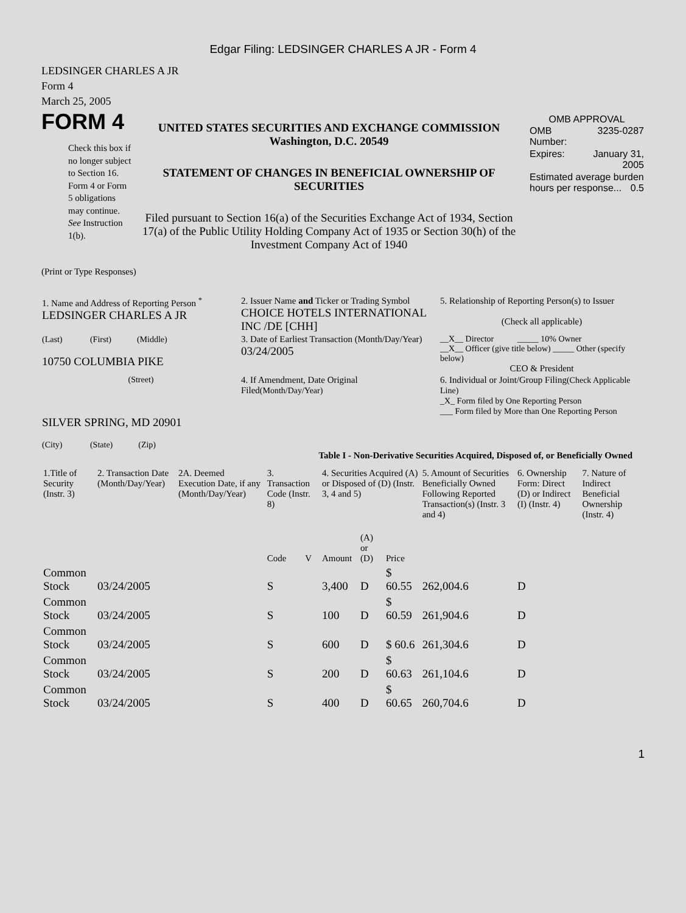Edgar Filing: LEDSINGER CHARLES A JR - Form 4
LEDSINGER CHARLES A JR
Form 4
March 25, 2005
FORM 4
Check this box if no longer subject to Section 16. Form 4 or Form 5 obligations may continue. See Instruction 1(b).
UNITED STATES SECURITIES AND EXCHANGE COMMISSION
Washington, D.C. 20549
STATEMENT OF CHANGES IN BENEFICIAL OWNERSHIP OF SECURITIES
Filed pursuant to Section 16(a) of the Securities Exchange Act of 1934, Section 17(a) of the Public Utility Holding Company Act of 1935 or Section 30(h) of the Investment Company Act of 1940
OMB APPROVAL
| OMB Number: | 3235-0287 |
| Expires: | January 31, 2005 |
| Estimated average burden hours per response... 0.5 | |
(Print or Type Responses)
| 1. Name and Address of Reporting Person <sup>*</sup> LEDSINGER CHARLES A JR | 2. Issuer Name and Ticker or Trading Symbol CHOICE HOTELS INTERNATIONAL INC /DE [CHH] | 5. Relationship of Reporting Person(s) to Issuer (Check all applicable) |
| (Last) (First) (Middle) 10750 COLUMBIA PIKE | 3. Date of Earliest Transaction (Month/Day/Year) 03/24/2005 | __X__ Director _____ 10% Owner __X__ Officer (give title below) _____ Other (specify below) CEO & President |
| (Street) SILVER SPRING, MD 20901 (City) (State) (Zip) | 4. If Amendment, Date Original Filed (Month/Day/Year) | 6. Individual or Joint/Group Filing (Check Applicable Line) _X_ Form filed by One Reporting Person ___ Form filed by More than One Reporting Person |
Table I - Non-Derivative Securities Acquired, Disposed of, or Beneficially Owned
| 1.Title of Security (Instr. 3) | 2. Transaction Date (Month/Day/Year) | 2A. Deemed Execution Date, if any (Month/Day/Year) | 3. Transaction Code (Instr. 8) | | 4. Securities Acquired (A) or Disposed of (D) (Instr. 3, 4 and 5) | | | 5. Amount of Securities Beneficially Owned Following Reported Transaction(s) (Instr. 3 and 4) | 6. Ownership Form: Direct (D) or Indirect (I) (Instr. 4) | 7. Nature of Indirect Beneficial Ownership (Instr. 4) |
| --- | --- | --- | --- | --- | --- | --- | --- | --- | --- | --- |
| | | | Code | V | Amount | (A) or (D) | Price | | | |
| Common Stock | 03/24/2005 | | S | | 3,400 | D | $ 60.55 | 262,004.6 | D | |
| Common Stock | 03/24/2005 | | S | | 100 | D | $ 60.59 | 261,904.6 | D | |
| Common Stock | 03/24/2005 | | S | | 600 | D | $ 60.6 | 261,304.6 | D | |
| Common Stock | 03/24/2005 | | S | | 200 | D | $ 60.63 | 261,104.6 | D | |
| Common Stock | 03/24/2005 | | S | | 400 | D | $ 60.65 | 260,704.6 | D | |
1